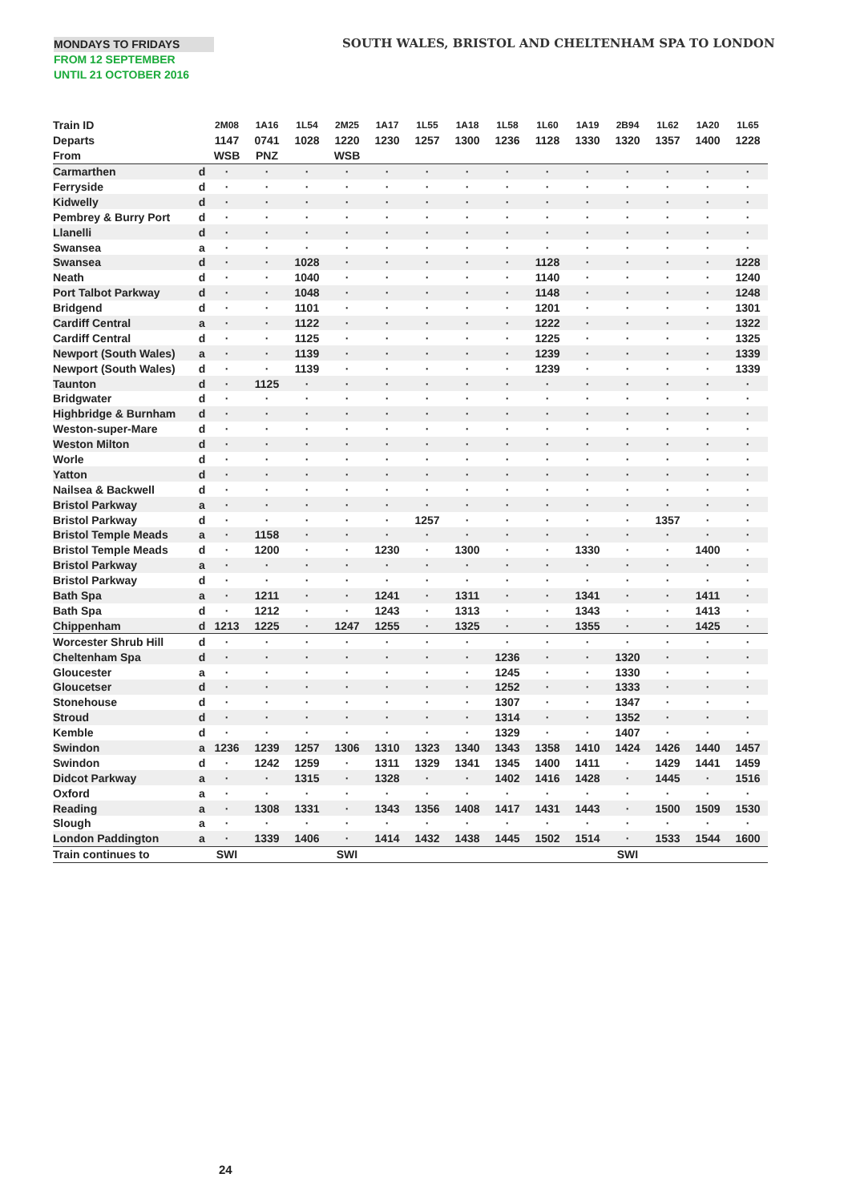MONDAYS TO FRIDAYS
FROM 12 SEPTEMBER
UNTIL 21 OCTOBER 2016
SOUTH WALES, BRISTOL AND CHELTENHAM SPA TO LONDON
| Train ID | | 2M08 | 1A16 | 1L54 | 2M25 | 1A17 | 1L55 | 1A18 | 1L58 | 1L60 | 1A19 | 2B94 | 1L62 | 1A20 | 1L65 |
| Departs | | 1147 | 0741 | 1028 | 1220 | 1230 | 1257 | 1300 | 1236 | 1128 | 1330 | 1320 | 1357 | 1400 | 1228 |
| From | | WSB | PNZ | | WSB | | | | | | | | | | |
| Carmarthen | d | · | · | · | · | · | · | · | · | · | · | · | · | · | · |
| Ferryside | d | · | · | · | · | · | · | · | · | · | · | · | · | · | · |
| Kidwelly | d | · | · | · | · | · | · | · | · | · | · | · | · | · | · |
| Pembrey & Burry Port | d | · | · | · | · | · | · | · | · | · | · | · | · | · | · |
| Llanelli | d | · | · | · | · | · | · | · | · | · | · | · | · | · | · |
| Swansea | a | · | · | · | · | · | · | · | · | · | · | · | · | · | · |
| Swansea | d | · | · | 1028 | · | · | · | · | · | 1128 | · | · | · | · | 1228 |
| Neath | d | · | · | 1040 | · | · | · | · | · | 1140 | · | · | · | · | 1240 |
| Port Talbot Parkway | d | · | · | 1048 | · | · | · | · | · | 1148 | · | · | · | · | 1248 |
| Bridgend | d | · | · | 1101 | · | · | · | · | · | 1201 | · | · | · | · | 1301 |
| Cardiff Central | a | · | · | 1122 | · | · | · | · | · | 1222 | · | · | · | · | 1322 |
| Cardiff Central | d | · | · | 1125 | · | · | · | · | · | 1225 | · | · | · | · | 1325 |
| Newport (South Wales) | a | · | · | 1139 | · | · | · | · | · | 1239 | · | · | · | · | 1339 |
| Newport (South Wales) | d | · | · | 1139 | · | · | · | · | · | 1239 | · | · | · | · | 1339 |
| Taunton | d | · | 1125 | · | · | · | · | · | · | · | · | · | · | · | · |
| Bridgwater | d | · | · | · | · | · | · | · | · | · | · | · | · | · | · |
| Highbridge & Burnham | d | · | · | · | · | · | · | · | · | · | · | · | · | · | · |
| Weston-super-Mare | d | · | · | · | · | · | · | · | · | · | · | · | · | · | · |
| Weston Milton | d | · | · | · | · | · | · | · | · | · | · | · | · | · | · |
| Worle | d | · | · | · | · | · | · | · | · | · | · | · | · | · | · |
| Yatton | d | · | · | · | · | · | · | · | · | · | · | · | · | · | · |
| Nailsea & Backwell | d | · | · | · | · | · | · | · | · | · | · | · | · | · | · |
| Bristol Parkway | a | · | · | · | · | · | · | · | · | · | · | · | · | · | · |
| Bristol Parkway | d | · | · | · | · | · | 1257 | · | · | · | · | · | 1357 | · | · |
| Bristol Temple Meads | a | · | 1158 | · | · | · | · | · | · | · | · | · | · | · | · |
| Bristol Temple Meads | d | · | 1200 | · | · | 1230 | · | 1300 | · | · | 1330 | · | · | 1400 | · |
| Bristol Parkway | a | · | · | · | · | · | · | · | · | · | · | · | · | · | · |
| Bristol Parkway | d | · | · | · | · | · | · | · | · | · | · | · | · | · | · |
| Bath Spa | a | · | 1211 | · | · | 1241 | · | 1311 | · | · | 1341 | · | · | 1411 | · |
| Bath Spa | d | · | 1212 | · | · | 1243 | · | 1313 | · | · | 1343 | · | · | 1413 | · |
| Chippenham | d | 1213 | 1225 | · | 1247 | 1255 | · | 1325 | · | · | 1355 | · | · | 1425 | · |
| Worcester Shrub Hill | d | · | · | · | · | · | · | · | · | · | · | · | · | · | · |
| Cheltenham Spa | d | · | · | · | · | · | · | · | 1236 | · | · | 1320 | · | · | · |
| Gloucester | a | · | · | · | · | · | · | · | 1245 | · | · | 1330 | · | · | · |
| Gloucetser | d | · | · | · | · | · | · | · | 1252 | · | · | 1333 | · | · | · |
| Stonehouse | d | · | · | · | · | · | · | · | 1307 | · | · | 1347 | · | · | · |
| Stroud | d | · | · | · | · | · | · | · | 1314 | · | · | 1352 | · | · | · |
| Kemble | d | · | · | · | · | · | · | · | 1329 | · | · | 1407 | · | · | · |
| Swindon | a | 1236 | 1239 | 1257 | 1306 | 1310 | 1323 | 1340 | 1343 | 1358 | 1410 | 1424 | 1426 | 1440 | 1457 |
| Swindon | d | · | 1242 | 1259 | · | 1311 | 1329 | 1341 | 1345 | 1400 | 1411 | · | 1429 | 1441 | 1459 |
| Didcot Parkway | a | · | · | 1315 | · | 1328 | · | · | 1402 | 1416 | 1428 | · | 1445 | · | 1516 |
| Oxford | a | · | · | · | · | · | · | · | · | · | · | · | · | · | · |
| Reading | a | · | 1308 | 1331 | · | 1343 | 1356 | 1408 | 1417 | 1431 | 1443 | · | 1500 | 1509 | 1530 |
| Slough | a | · | · | · | · | · | · | · | · | · | · | · | · | · | · |
| London Paddington | a | · | 1339 | 1406 | · | 1414 | 1432 | 1438 | 1445 | 1502 | 1514 | · | 1533 | 1544 | 1600 |
| Train continues to | | SWI | | | SWI | | | | | | | SWI | | | |
24